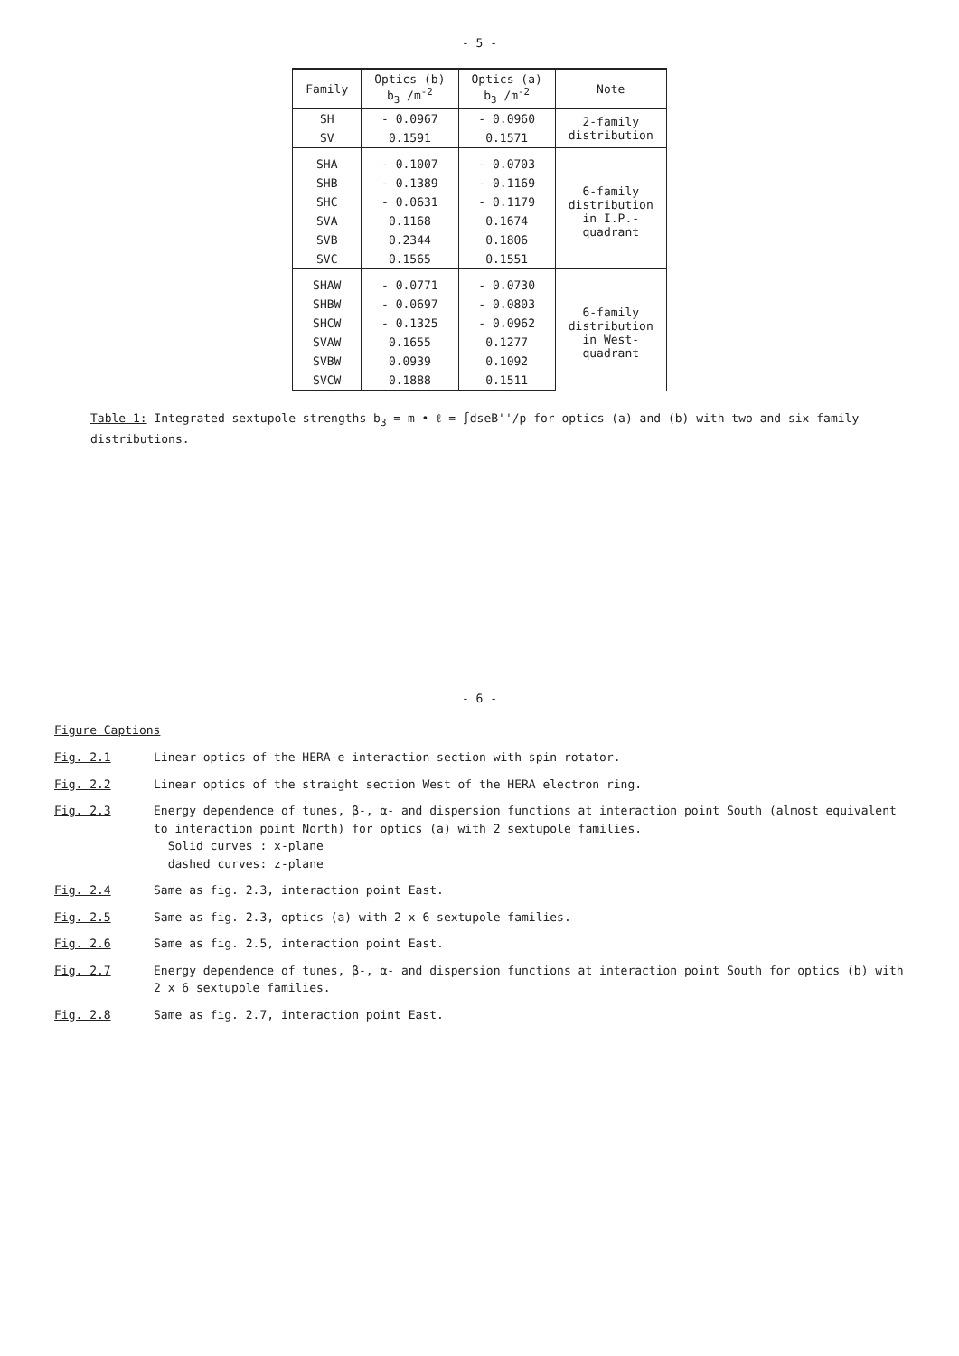- 5 -
| Family | Optics (b) b<sub>3</sub> /m<sup>-2</sup> | Optics (a) b<sub>3</sub> /m<sup>-2</sup> | Note |
| --- | --- | --- | --- |
| SH | - 0.0967 | - 0.0960 | 2-family distribution |
| SV | 0.1591 | 0.1571 | |
| SHA | - 0.1007 | - 0.0703 | 6-family distribution in I.P.- quadrant |
| SHB | - 0.1389 | - 0.1169 | |
| SHC | - 0.0631 | - 0.1179 | |
| SVA | 0.1168 | 0.1674 | |
| SVB | 0.2344 | 0.1806 | |
| SVC | 0.1565 | 0.1551 | |
| SHAW | - 0.0771 | - 0.0730 | 6-family distribution in West- quadrant |
| SHBW | - 0.0697 | - 0.0803 | |
| SHCW | - 0.1325 | - 0.0962 | |
| SVAW | 0.1655 | 0.1277 | |
| SVBW | 0.0939 | 0.1092 | |
| SVCW | 0.1888 | 0.1511 | |
Table 1: Integrated sextupole strengths b<sub>3</sub> = m • ℓ = ∫dseB''/p for optics (a) and (b) with two and six family distributions.
- 6 -
Figure Captions
Fig. 2.1 Linear optics of the HERA-e interaction section with spin rotator.
Fig. 2.2 Linear optics of the straight section West of the HERA electron ring.
Fig. 2.3 Energy dependence of tunes, β-, α- and dispersion functions at interaction point South (almost equivalent to interaction point North) for optics (a) with 2 sextupole families.
Solid curves : x-plane
dashed curves: z-plane
Fig. 2.4 Same as fig. 2.3, interaction point East.
Fig. 2.5 Same as fig. 2.3, optics (a) with 2 x 6 sextupole families.
Fig. 2.6 Same as fig. 2.5, interaction point East.
Fig. 2.7 Energy dependence of tunes, β-, α- and dispersion functions at interaction point South for optics (b) with 2 x 6 sextupole families.
Fig. 2.8 Same as fig. 2.7, interaction point East.